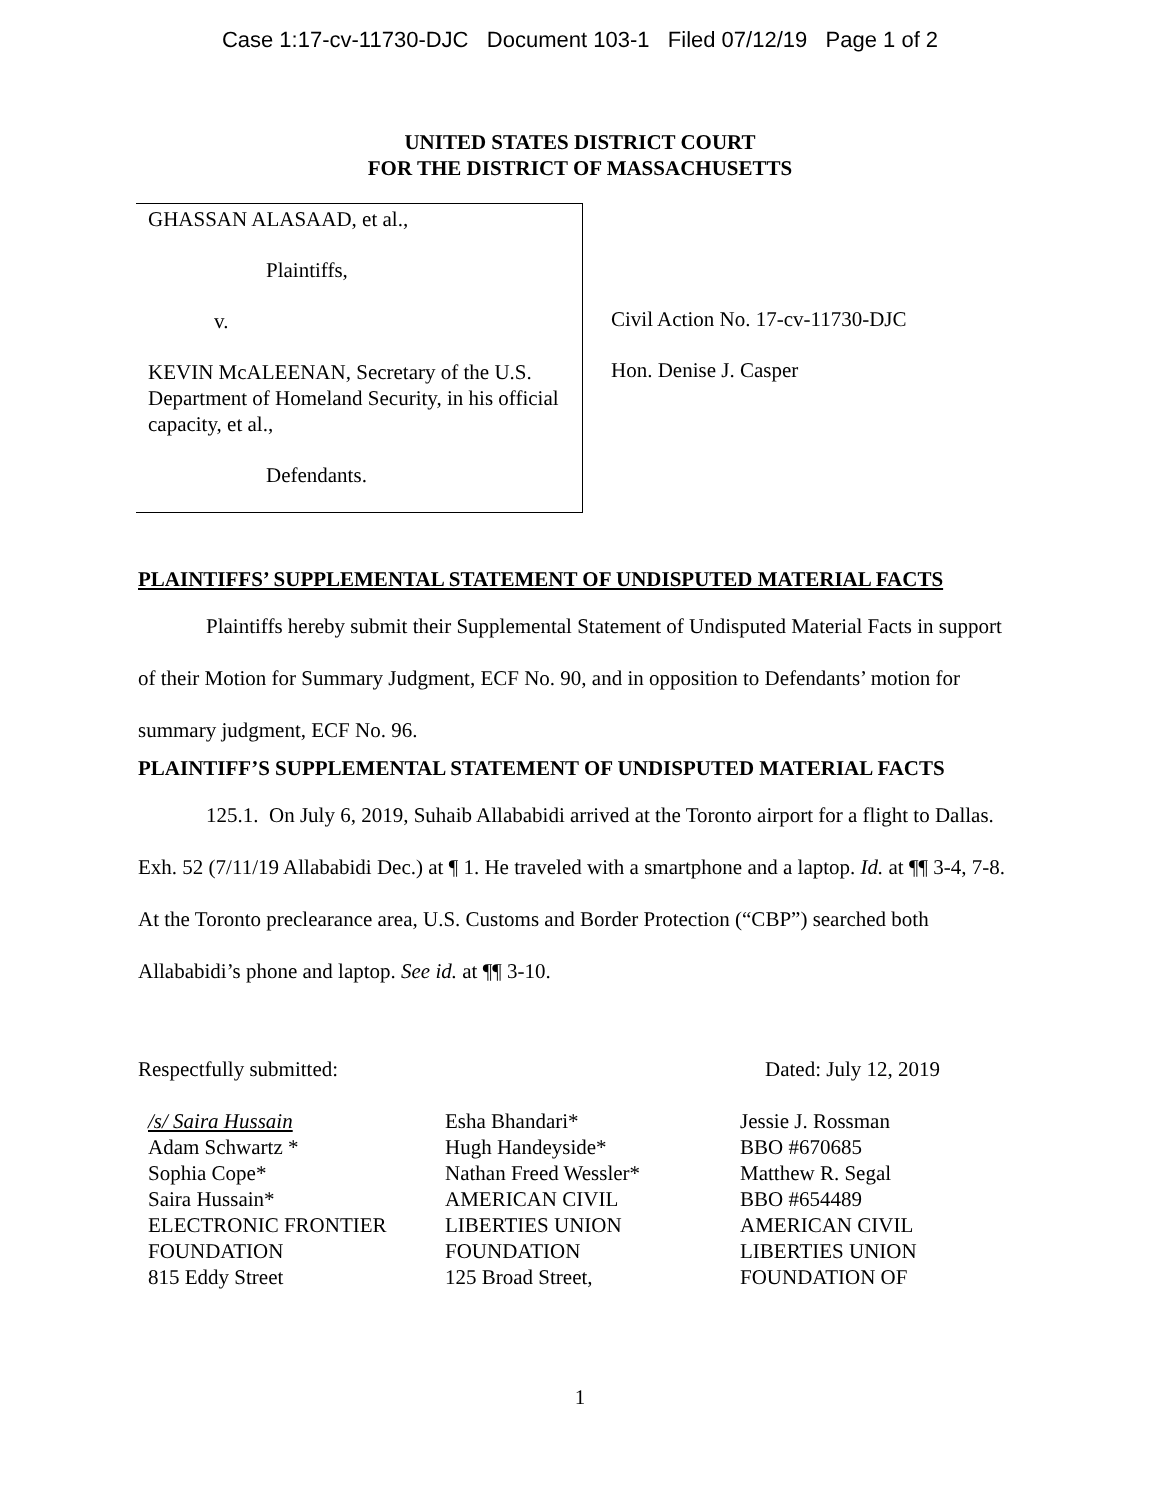Case 1:17-cv-11730-DJC Document 103-1 Filed 07/12/19 Page 1 of 2
UNITED STATES DISTRICT COURT
FOR THE DISTRICT OF MASSACHUSETTS
GHASSAN ALASAAD, et al.,
Plaintiffs,
v.
KEVIN McALEENAN, Secretary of the U.S. Department of Homeland Security, in his official capacity, et al.,
Defendants.
Civil Action No. 17-cv-11730-DJC
Hon. Denise J. Casper
PLAINTIFFS’ SUPPLEMENTAL STATEMENT OF UNDISPUTED MATERIAL FACTS
Plaintiffs hereby submit their Supplemental Statement of Undisputed Material Facts in support of their Motion for Summary Judgment, ECF No. 90, and in opposition to Defendants’ motion for summary judgment, ECF No. 96.
PLAINTIFF’S SUPPLEMENTAL STATEMENT OF UNDISPUTED MATERIAL FACTS
125.1. On July 6, 2019, Suhaib Allababidi arrived at the Toronto airport for a flight to Dallas. Exh. 52 (7/11/19 Allababidi Dec.) at ¶ 1. He traveled with a smartphone and a laptop. Id. at ¶¶ 3-4, 7-8. At the Toronto preclearance area, U.S. Customs and Border Protection (“CBP”) searched both Allababidi’s phone and laptop. See id. at ¶¶ 3-10.
Respectfully submitted: Dated: July 12, 2019
/s/ Saira Hussain
Adam Schwartz *
Sophia Cope*
Saira Hussain*
ELECTRONIC FRONTIER
FOUNDATION
815 Eddy Street
Esha Bhandari*
Hugh Handeyside*
Nathan Freed Wessler*
AMERICAN CIVIL
LIBERTIES UNION
FOUNDATION
125 Broad Street,
Jessie J. Rossman
BBO #670685
Matthew R. Segal
BBO #654489
AMERICAN CIVIL
LIBERTIES UNION
FOUNDATION OF
1